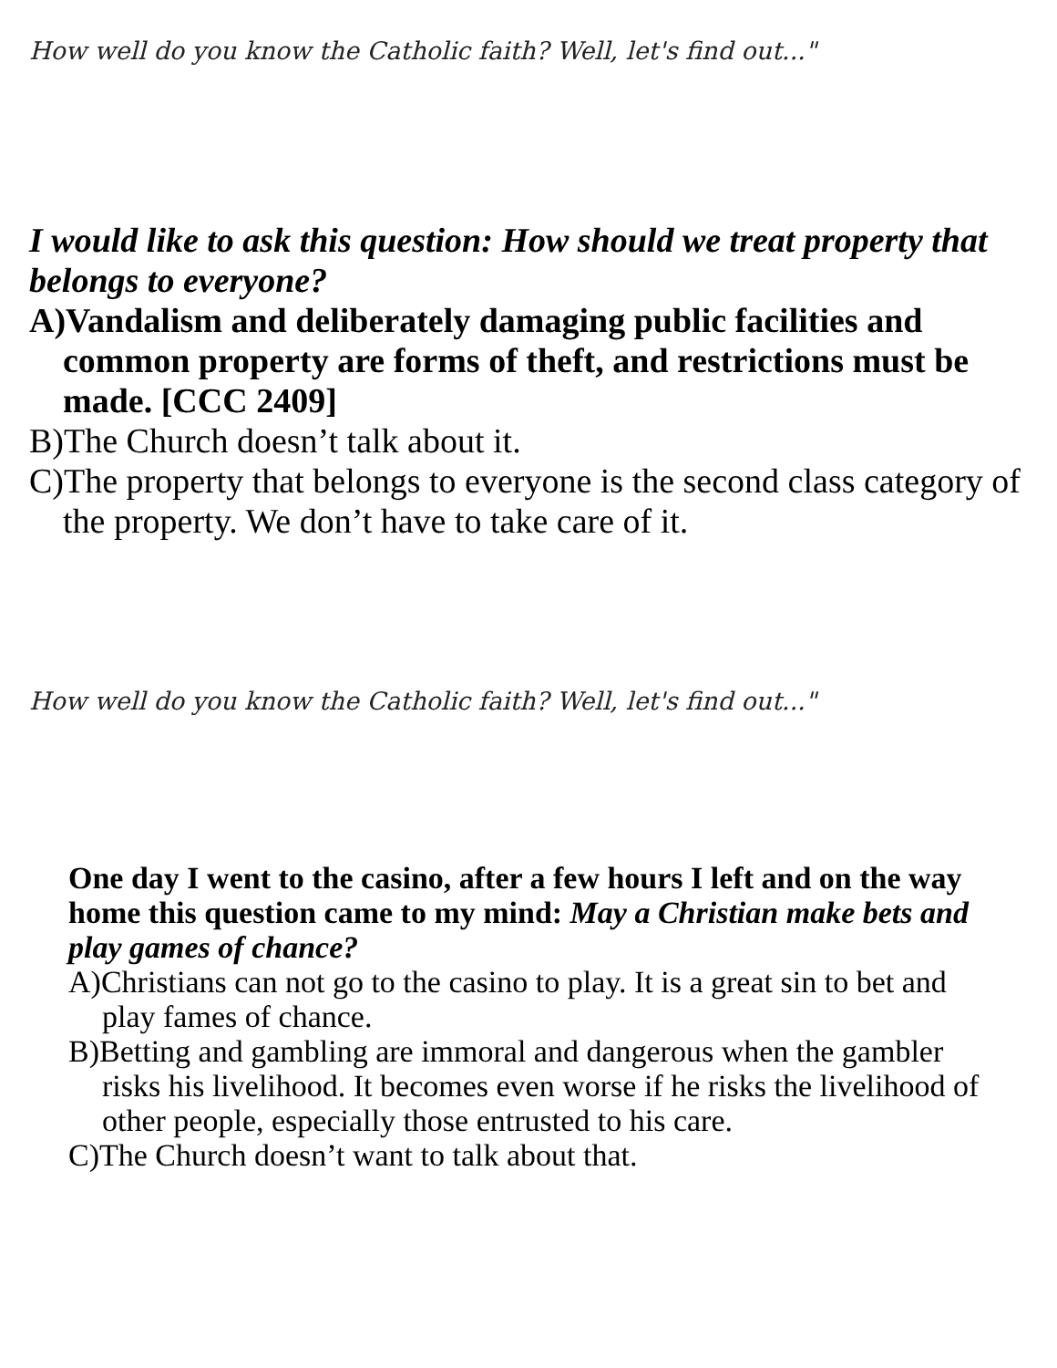How well do you know the Catholic faith? Well, let's find out..."
I would like to ask this question: How should we treat property that belongs to everyone?
A)Vandalism and deliberately damaging public facilities and common property are forms of theft, and restrictions must be made. [CCC 2409]
B)The Church doesn’t talk about it.
C)The property that belongs to everyone is the second class category of the property. We don’t have to take care of it.
How well do you know the Catholic faith? Well, let's find out..."
One day I went to the casino, after a few hours I left and on the way home this question came to my mind: May a Christian make bets and play games of chance?
A)Christians can not go to the casino to play. It is a great sin to bet and play fames of chance.
B)Betting and gambling are immoral and dangerous when the gambler risks his livelihood. It becomes even worse if he risks the livelihood of other people, especially those entrusted to his care.
C)The Church doesn’t want to talk about that.